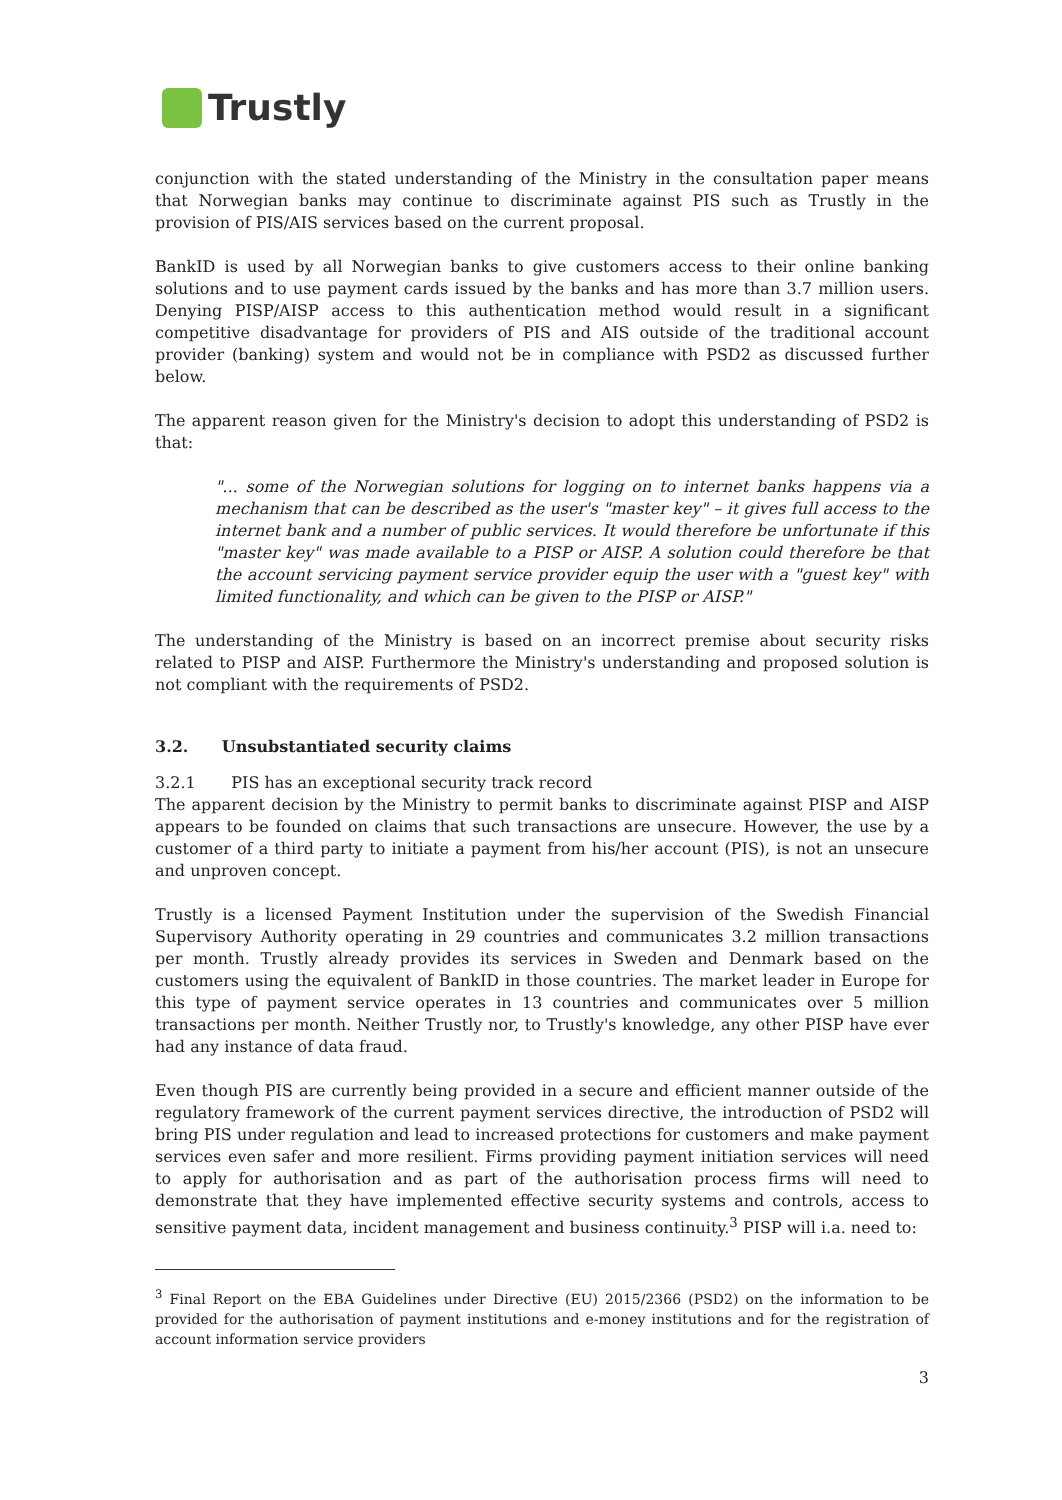Trustly
conjunction with the stated understanding of the Ministry in the consultation paper means that Norwegian banks may continue to discriminate against PIS such as Trustly in the provision of PIS/AIS services based on the current proposal.
BankID is used by all Norwegian banks to give customers access to their online banking solutions and to use payment cards issued by the banks and has more than 3.7 million users. Denying PISP/AISP access to this authentication method would result in a significant competitive disadvantage for providers of PIS and AIS outside of the traditional account provider (banking) system and would not be in compliance with PSD2 as discussed further below.
The apparent reason given for the Ministry's decision to adopt this understanding of PSD2 is that:
"... some of the Norwegian solutions for logging on to internet banks happens via a mechanism that can be described as the user's "master key" – it gives full access to the internet bank and a number of public services. It would therefore be unfortunate if this "master key" was made available to a PISP or AISP. A solution could therefore be that the account servicing payment service provider equip the user with a "guest key" with limited functionality, and which can be given to the PISP or AISP."
The understanding of the Ministry is based on an incorrect premise about security risks related to PISP and AISP. Furthermore the Ministry's understanding and proposed solution is not compliant with the requirements of PSD2.
3.2. Unsubstantiated security claims
3.2.1 PIS has an exceptional security track record
The apparent decision by the Ministry to permit banks to discriminate against PISP and AISP appears to be founded on claims that such transactions are unsecure. However, the use by a customer of a third party to initiate a payment from his/her account (PIS), is not an unsecure and unproven concept.
Trustly is a licensed Payment Institution under the supervision of the Swedish Financial Supervisory Authority operating in 29 countries and communicates 3.2 million transactions per month. Trustly already provides its services in Sweden and Denmark based on the customers using the equivalent of BankID in those countries. The market leader in Europe for this type of payment service operates in 13 countries and communicates over 5 million transactions per month. Neither Trustly nor, to Trustly's knowledge, any other PISP have ever had any instance of data fraud.
Even though PIS are currently being provided in a secure and efficient manner outside of the regulatory framework of the current payment services directive, the introduction of PSD2 will bring PIS under regulation and lead to increased protections for customers and make payment services even safer and more resilient. Firms providing payment initiation services will need to apply for authorisation and as part of the authorisation process firms will need to demonstrate that they have implemented effective security systems and controls, access to sensitive payment data, incident management and business continuity.<sup>3</sup> PISP will i.a. need to:
<sup>3</sup> Final Report on the EBA Guidelines under Directive (EU) 2015/2366 (PSD2) on the information to be provided for the authorisation of payment institutions and e-money institutions and for the registration of account information service providers
3